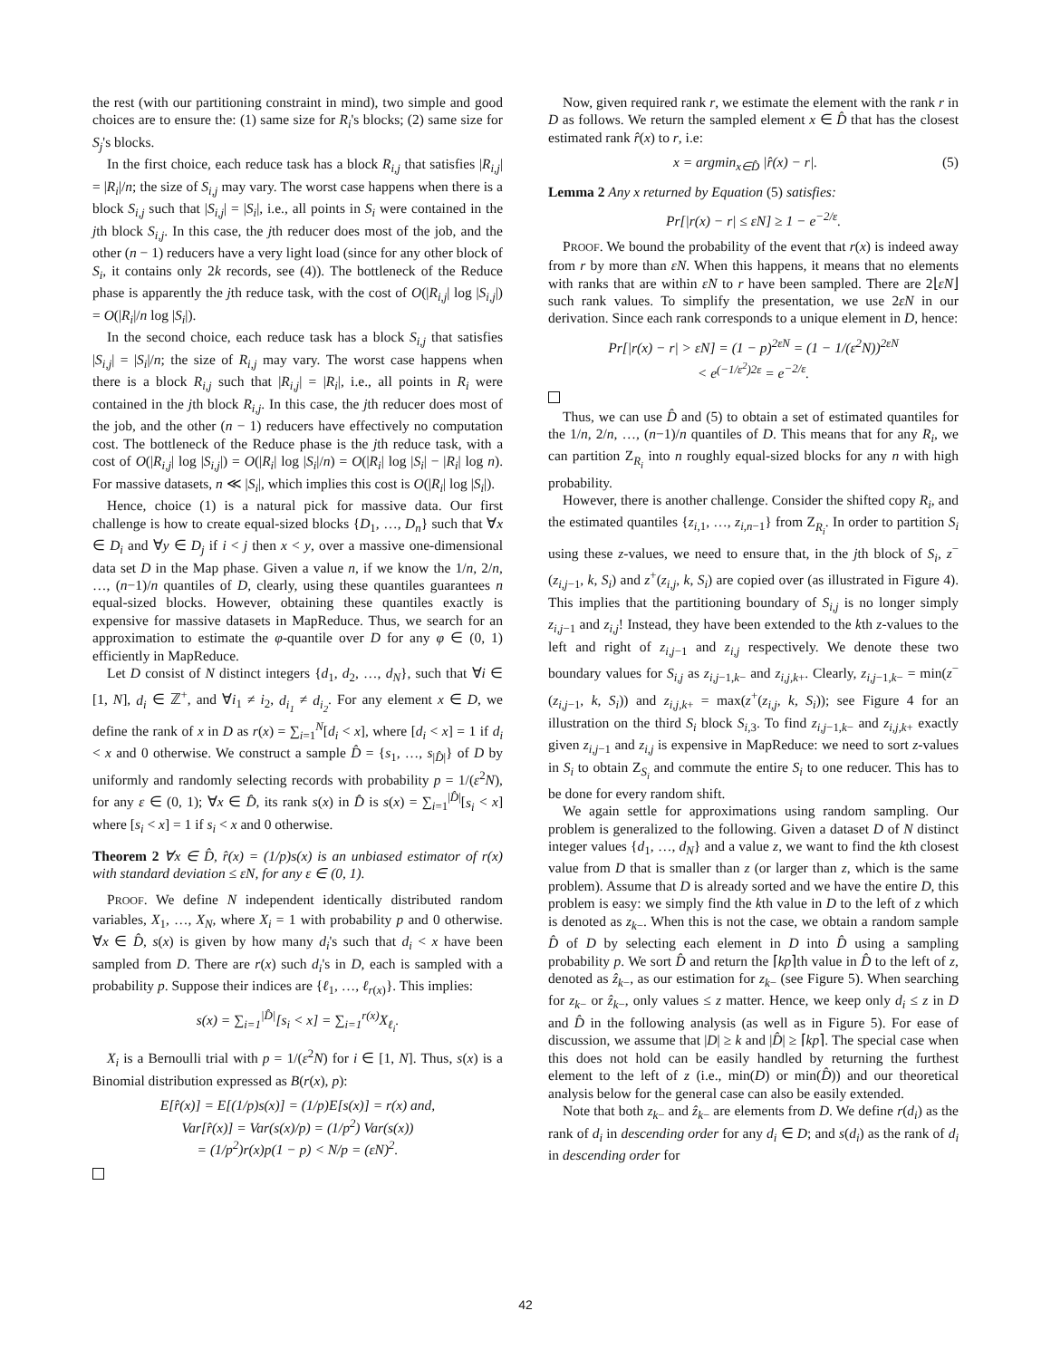the rest (with our partitioning constraint in mind), two simple and good choices are to ensure the: (1) same size for R<sub>i</sub>'s blocks; (2) same size for S<sub>j</sub>'s blocks.
In the first choice, each reduce task has a block R<sub>i,j</sub> that satisfies |R<sub>i,j</sub>| = |R<sub>i</sub>|/n; the size of S<sub>i,j</sub> may vary. The worst case happens when there is a block S<sub>i,j</sub> such that |S<sub>i,j</sub>| = |S<sub>i</sub>|, i.e., all points in S<sub>i</sub> were contained in the jth block S<sub>i,j</sub>. In this case, the jth reducer does most of the job, and the other (n − 1) reducers have a very light load (since for any other block of S<sub>i</sub>, it contains only 2k records, see (4)). The bottleneck of the Reduce phase is apparently the jth reduce task, with the cost of O(|R<sub>i,j</sub>| log |S<sub>i,j</sub>|) = O(|R<sub>i</sub>|/n log |S<sub>i</sub>|).
In the second choice, each reduce task has a block S<sub>i,j</sub> that satisfies |S<sub>i,j</sub>| = |S<sub>i</sub>|/n; the size of R<sub>i,j</sub> may vary. The worst case happens when there is a block R<sub>i,j</sub> such that |R<sub>i,j</sub>| = |R<sub>i</sub>|, i.e., all points in R<sub>i</sub> were contained in the jth block R<sub>i,j</sub>. In this case, the jth reducer does most of the job, and the other (n − 1) reducers have effectively no computation cost. The bottleneck of the Reduce phase is the jth reduce task, with a cost of O(|R<sub>i,j</sub>| log |S<sub>i,j</sub>|) = O(|R<sub>i</sub>| log |S<sub>i</sub>|/n) = O(|R<sub>i</sub>| log |S<sub>i</sub>| − |R<sub>i</sub>| log n). For massive datasets, n ≪ |S<sub>i</sub>|, which implies this cost is O(|R<sub>i</sub>| log |S<sub>i</sub>|).
Hence, choice (1) is a natural pick for massive data. Our first challenge is how to create equal-sized blocks {D<sub>1</sub>, …, D<sub>n</sub>} such that ∀x ∈ D<sub>i</sub> and ∀y ∈ D<sub>j</sub> if i < j then x < y, over a massive one-dimensional data set D in the Map phase. Given a value n, if we know the 1/n, 2/n, …, (n−1)/n quantiles of D, clearly, using these quantiles guarantees n equal-sized blocks. However, obtaining these quantiles exactly is expensive for massive datasets in MapReduce. Thus, we search for an approximation to estimate the φ-quantile over D for any φ ∈ (0, 1) efficiently in MapReduce.
Let D consist of N distinct integers {d<sub>1</sub>, d<sub>2</sub>, …, d<sub>N</sub>}, such that ∀i ∈ [1, N], d<sub>i</sub> ∈ ℤ<sup>+</sup>, and ∀i<sub>1</sub> ≠ i<sub>2</sub>, d<sub>i<sub>1</sub></sub> ≠ d<sub>i<sub>2</sub></sub>. For any element x ∈ D, we define the rank of x in D as r(x) = ∑<sub>i=1</sub><sup>N</sup>[d<sub>i</sub> < x], where [d<sub>i</sub> < x] = 1 if d<sub>i</sub> < x and 0 otherwise. We construct a sample D̂ = {s<sub>1</sub>, …, s<sub>|D̂|</sub>} of D by uniformly and randomly selecting records with probability p = 1/(ε<sup>2</sup>N), for any ε ∈ (0, 1); ∀x ∈ D̂, its rank s(x) in D̂ is s(x) = ∑<sub>i=1</sub><sup>|D̂|</sup>[s<sub>i</sub> < x] where [s<sub>i</sub> < x] = 1 if s<sub>i</sub> < x and 0 otherwise.
Theorem 2 ∀x ∈ D̂, r̂(x) = (1/p)s(x) is an unbiased estimator of r(x) with standard deviation ≤ εN, for any ε ∈ (0, 1).
PROOF. We define N independent identically distributed random variables, X<sub>1</sub>, …, X<sub>N</sub>, where X<sub>i</sub> = 1 with probability p and 0 otherwise. ∀x ∈ D̂, s(x) is given by how many d<sub>i</sub>'s such that d<sub>i</sub> < x have been sampled from D. There are r(x) such d<sub>i</sub>'s in D, each is sampled with a probability p. Suppose their indices are {ℓ<sub>1</sub>, …, ℓ<sub>r(x)</sub>}. This implies:
s(x) = ∑<sub>i=1</sub><sup>|D̂|</sup>[s<sub>i</sub> < x] = ∑<sub>i=1</sub><sup>r(x)</sup>X<sub>ℓ<sub>i</sub></sub>.
X<sub>i</sub> is a Bernoulli trial with p = 1/(ε<sup>2</sup>N) for i ∈ [1, N]. Thus, s(x) is a Binomial distribution expressed as B(r(x), p):
E[r̂(x)] = E[(1/p)s(x)] = (1/p)E[s(x)] = r(x) and,
Var[r̂(x)] = Var(s(x)/p) = (1/p<sup>2</sup>) Var(s(x))
= (1/p<sup>2</sup>)r(x)p(1 − p) < N/p = (εN)<sup>2</sup>.
Now, given required rank r, we estimate the element with the rank r in D as follows. We return the sampled element x ∈ D̂ that has the closest estimated rank r̂(x) to r, i.e:
x = argmin<sub>x∈D̂</sub> |r̂(x) − r|. (5)
Lemma 2 Any x returned by Equation (5) satisfies:
Pr[|r(x) − r| ≤ εN] ≥ 1 − e<sup>−2/ε</sup>.
PROOF. We bound the probability of the event that r(x) is indeed away from r by more than εN. When this happens, it means that no elements with ranks that are within εN to r have been sampled. There are 2⌊εN⌋ such rank values. To simplify the presentation, we use 2εN in our derivation. Since each rank corresponds to a unique element in D, hence:
Pr[|r(x) − r| > εN] = (1 − p)<sup>2εN</sup> = (1 − 1/(ε<sup>2</sup>N))<sup>2εN</sup>
< e<sup>(−1/ε<sup>2</sup>)2ε</sup> = e<sup>−2/ε</sup>.
Thus, we can use D̂ and (5) to obtain a set of estimated quantiles for the 1/n, 2/n, …, (n−1)/n quantiles of D. This means that for any R<sub>i</sub>, we can partition Z<sub>R<sub>i</sub></sub> into n roughly equal-sized blocks for any n with high probability.
However, there is another challenge. Consider the shifted copy R<sub>i</sub>, and the estimated quantiles {z<sub>i,1</sub>, …, z<sub>i,n−1</sub>} from Z<sub>R<sub>i</sub></sub>. In order to partition S<sub>i</sub> using these z-values, we need to ensure that, in the jth block of S<sub>i</sub>, z<sup>−</sup>(z<sub>i,j−1</sub>, k, S<sub>i</sub>) and z<sup>+</sup>(z<sub>i,j</sub>, k, S<sub>i</sub>) are copied over (as illustrated in Figure 4). This implies that the partitioning boundary of S<sub>i,j</sub> is no longer simply z<sub>i,j−1</sub> and z<sub>i,j</sub>! Instead, they have been extended to the kth z-values to the left and right of z<sub>i,j−1</sub> and z<sub>i,j</sub> respectively. We denote these two boundary values for S<sub>i,j</sub> as z<sub>i,j−1,k−</sub> and z<sub>i,j,k+</sub>. Clearly, z<sub>i,j−1,k−</sub> = min(z<sup>−</sup>(z<sub>i,j−1</sub>, k, S<sub>i</sub>)) and z<sub>i,j,k+</sub> = max(z<sup>+</sup>(z<sub>i,j</sub>, k, S<sub>i</sub>)); see Figure 4 for an illustration on the third S<sub>i</sub> block S<sub>i,3</sub>. To find z<sub>i,j−1,k−</sub> and z<sub>i,j,k+</sub> exactly given z<sub>i,j−1</sub> and z<sub>i,j</sub> is expensive in MapReduce: we need to sort z-values in S<sub>i</sub> to obtain Z<sub>S<sub>i</sub></sub> and commute the entire S<sub>i</sub> to one reducer. This has to be done for every random shift.
We again settle for approximations using random sampling. Our problem is generalized to the following. Given a dataset D of N distinct integer values {d<sub>1</sub>, …, d<sub>N</sub>} and a value z, we want to find the kth closest value from D that is smaller than z (or larger than z, which is the same problem). Assume that D is already sorted and we have the entire D, this problem is easy: we simply find the kth value in D to the left of z which is denoted as z<sub>k−</sub>. When this is not the case, we obtain a random sample D̂ of D by selecting each element in D into D̂ using a sampling probability p. We sort D̂ and return the ⌈kp⌉th value in D̂ to the left of z, denoted as ẑ<sub>k−</sub>, as our estimation for z<sub>k−</sub> (see Figure 5). When searching for z<sub>k−</sub> or ẑ<sub>k−</sub>, only values ≤ z matter. Hence, we keep only d<sub>i</sub> ≤ z in D and D̂ in the following analysis (as well as in Figure 5). For ease of discussion, we assume that |D| ≥ k and |D̂| ≥ ⌈kp⌉. The special case when this does not hold can be easily handled by returning the furthest element to the left of z (i.e., min(D) or min(D̂)) and our theoretical analysis below for the general case can also be easily extended.
Note that both z<sub>k−</sub> and ẑ<sub>k−</sub> are elements from D. We define r(d<sub>i</sub>) as the rank of d<sub>i</sub> in descending order for any d<sub>i</sub> ∈ D; and s(d<sub>i</sub>) as the rank of d<sub>i</sub> in descending order for
42